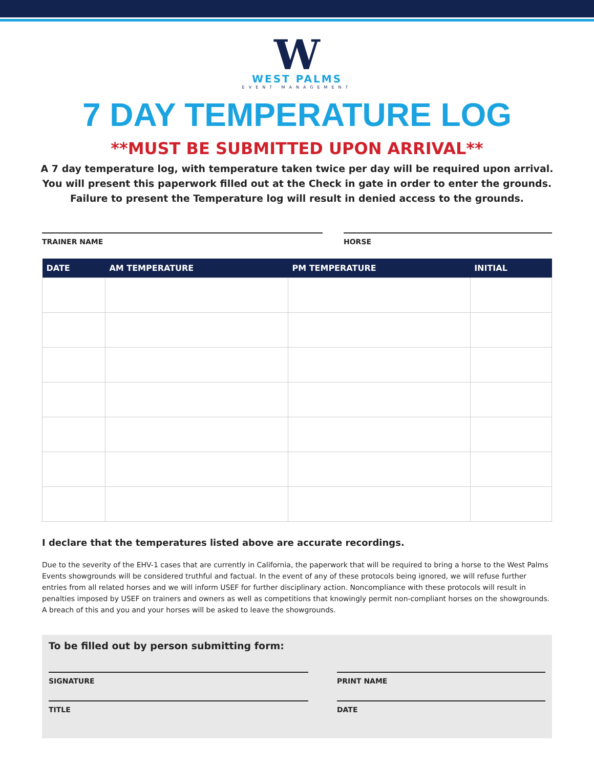W
WEST PALMS
EVENT MANAGEMENT
7 DAY TEMPERATURE LOG
**MUST BE SUBMITTED UPON ARRIVAL**
A 7 day temperature log, with temperature taken twice per day will be required upon arrival.
You will present this paperwork filled out at the Check in gate in order to enter the grounds.
Failure to present the Temperature log will result in denied access to the grounds.
TRAINER NAME HORSE
| DATE | AM TEMPERATURE | PM TEMPERATURE | INITIAL |
| --- | --- | --- | --- |
I declare that the temperatures listed above are accurate recordings.
Due to the severity of the EHV-1 cases that are currently in California, the paperwork that will be required to bring a horse to the West Palms Events showgrounds will be considered truthful and factual. In the event of any of these protocols being ignored, we will refuse further entries from all related horses and we will inform USEF for further disciplinary action. Noncompliance with these protocols will result in penalties imposed by USEF on trainers and owners as well as competitions that knowingly permit non-compliant horses on the showgrounds. A breach of this and you and your horses will be asked to leave the showgrounds.
To be filled out by person submitting form:
SIGNATURE PRINT NAME
TITLE DATE